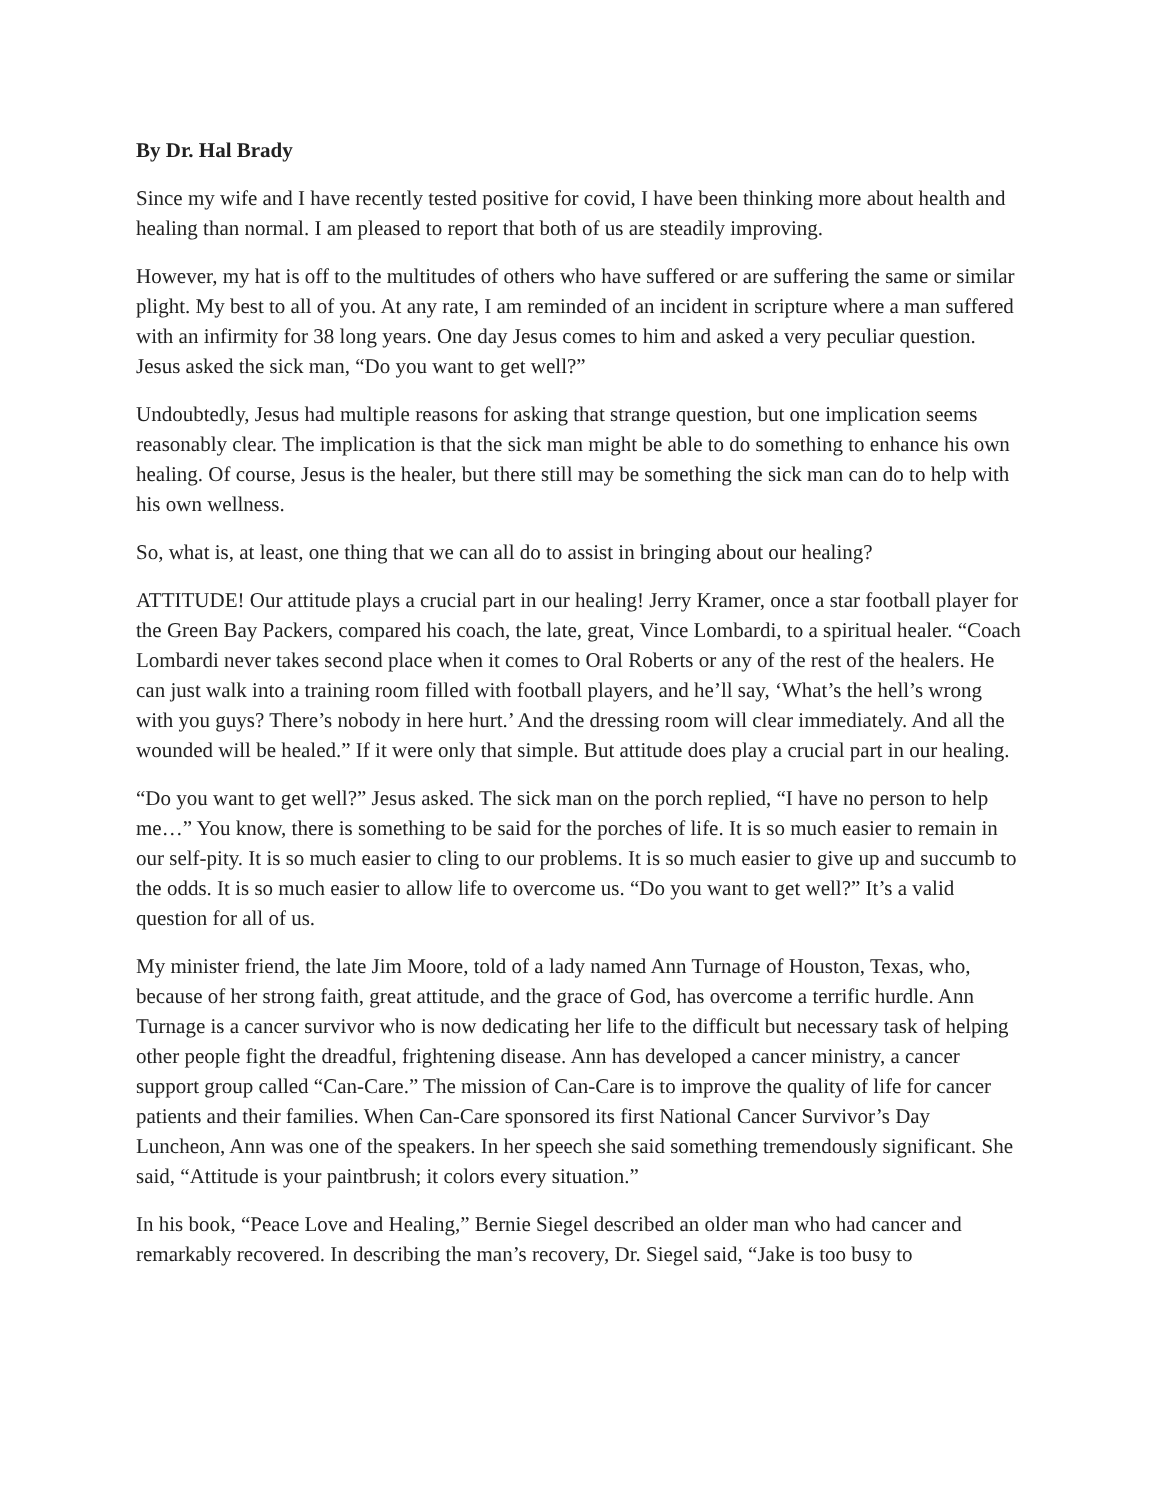By Dr. Hal Brady
Since my wife and I have recently tested positive for covid, I have been thinking more about health and healing than normal. I am pleased to report that both of us are steadily improving.
However, my hat is off to the multitudes of others who have suffered or are suffering the same or similar plight. My best to all of you. At any rate, I am reminded of an incident in scripture where a man suffered with an infirmity for 38 long years. One day Jesus comes to him and asked a very peculiar question. Jesus asked the sick man, “Do you want to get well?”
Undoubtedly, Jesus had multiple reasons for asking that strange question, but one implication seems reasonably clear. The implication is that the sick man might be able to do something to enhance his own healing. Of course, Jesus is the healer, but there still may be something the sick man can do to help with his own wellness.
So, what is, at least, one thing that we can all do to assist in bringing about our healing?
ATTITUDE! Our attitude plays a crucial part in our healing! Jerry Kramer, once a star football player for the Green Bay Packers, compared his coach, the late, great, Vince Lombardi, to a spiritual healer. “Coach Lombardi never takes second place when it comes to Oral Roberts or any of the rest of the healers. He can just walk into a training room filled with football players, and he’ll say, ‘What’s the hell’s wrong with you guys? There’s nobody in here hurt.’ And the dressing room will clear immediately. And all the wounded will be healed.” If it were only that simple. But attitude does play a crucial part in our healing.
“Do you want to get well?” Jesus asked. The sick man on the porch replied, “I have no person to help me…” You know, there is something to be said for the porches of life. It is so much easier to remain in our self-pity. It is so much easier to cling to our problems. It is so much easier to give up and succumb to the odds. It is so much easier to allow life to overcome us. “Do you want to get well?” It’s a valid question for all of us.
My minister friend, the late Jim Moore, told of a lady named Ann Turnage of Houston, Texas, who, because of her strong faith, great attitude, and the grace of God, has overcome a terrific hurdle. Ann Turnage is a cancer survivor who is now dedicating her life to the difficult but necessary task of helping other people fight the dreadful, frightening disease. Ann has developed a cancer ministry, a cancer support group called “Can-Care.” The mission of Can-Care is to improve the quality of life for cancer patients and their families. When Can-Care sponsored its first National Cancer Survivor’s Day Luncheon, Ann was one of the speakers. In her speech she said something tremendously significant. She said, “Attitude is your paintbrush; it colors every situation.”
In his book, “Peace Love and Healing,” Bernie Siegel described an older man who had cancer and remarkably recovered. In describing the man’s recovery, Dr. Siegel said, “Jake is too busy to